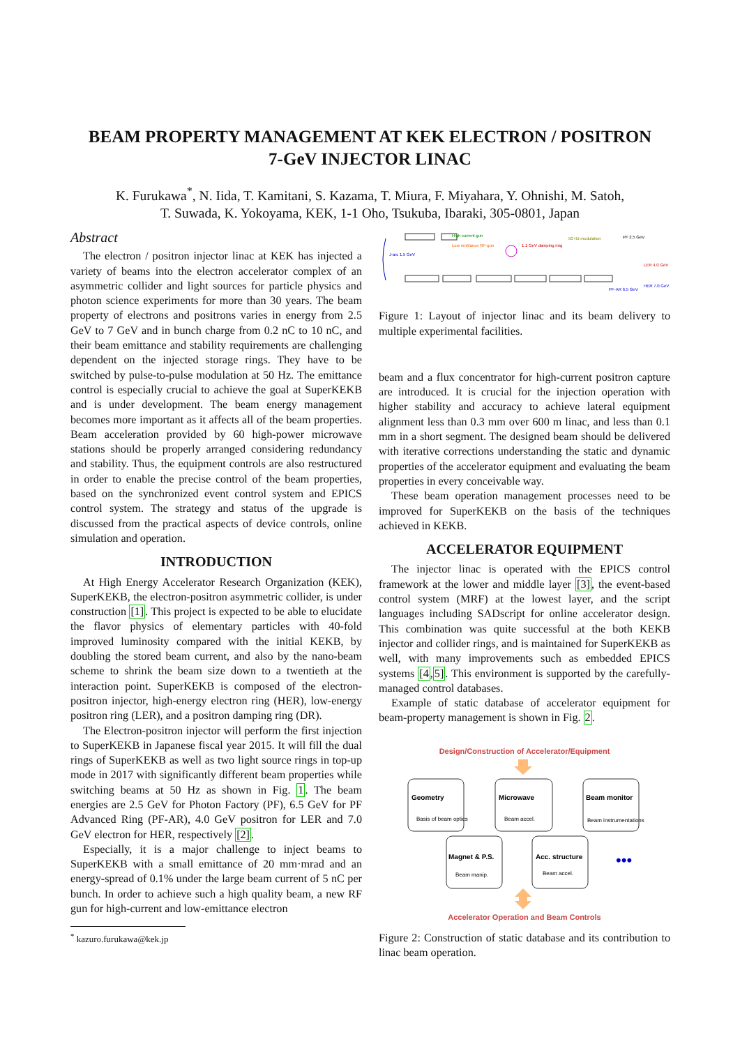BEAM PROPERTY MANAGEMENT AT KEK ELECTRON / POSITRON
7-GeV INJECTOR LINAC
K. Furukawa<sup>*</sup>, N. Iida, T. Kamitani, S. Kazama, T. Miura, F. Miyahara, Y. Ohnishi, M. Satoh,
T. Suwada, K. Yokoyama, KEK, 1-1 Oho, Tsukuba, Ibaraki, 305-0801, Japan
Abstract
The electron / positron injector linac at KEK has injected a variety of beams into the electron accelerator complex of an asymmetric collider and light sources for particle physics and photon science experiments for more than 30 years. The beam property of electrons and positrons varies in energy from 2.5 GeV to 7 GeV and in bunch charge from 0.2 nC to 10 nC, and their beam emittance and stability requirements are challenging dependent on the injected storage rings. They have to be switched by pulse-to-pulse modulation at 50 Hz. The emittance control is especially crucial to achieve the goal at SuperKEKB and is under development. The beam energy management becomes more important as it affects all of the beam properties. Beam acceleration provided by 60 high-power microwave stations should be properly arranged considering redundancy and stability. Thus, the equipment controls are also restructured in order to enable the precise control of the beam properties, based on the synchronized event control system and EPICS control system. The strategy and status of the upgrade is discussed from the practical aspects of device controls, online simulation and operation.
INTRODUCTION
At High Energy Accelerator Research Organization (KEK), SuperKEKB, the electron-positron asymmetric collider, is under construction [1]. This project is expected to be able to elucidate the flavor physics of elementary particles with 40-fold improved luminosity compared with the initial KEKB, by doubling the stored beam current, and also by the nano-beam scheme to shrink the beam size down to a twentieth at the interaction point. SuperKEKB is composed of the electron-positron injector, high-energy electron ring (HER), low-energy positron ring (LER), and a positron damping ring (DR).
The Electron-positron injector will perform the first injection to SuperKEKB in Japanese fiscal year 2015. It will fill the dual rings of SuperKEKB as well as two light source rings in top-up mode in 2017 with significantly different beam properties while switching beams at 50 Hz as shown in Fig. 1. The beam energies are 2.5 GeV for Photon Factory (PF), 6.5 GeV for PF Advanced Ring (PF-AR), 4.0 GeV positron for LER and 7.0 GeV electron for HER, respectively [2].
Especially, it is a major challenge to inject beams to SuperKEKB with a small emittance of 20 mm·mrad and an energy-spread of 0.1% under the large beam current of 5 nC per bunch. In order to achieve such a high quality beam, a new RF gun for high-current and low-emittance electron
<sup>*</sup> kazuro.furukawa@kek.jp
J-arc 1.5 GeV
High current gun
Low emittance RF-gun
1.1 GeV damping ring
50 Hz modulation
PF 2.5 GeV
LER 4.0 GeV
HER 7.0 GeV
PF-AR 6.5 GeV
Figure 1: Layout of injector linac and its beam delivery to multiple experimental facilities.
beam and a flux concentrator for high-current positron capture are introduced. It is crucial for the injection operation with higher stability and accuracy to achieve lateral equipment alignment less than 0.3 mm over 600 m linac, and less than 0.1 mm in a short segment. The designed beam should be delivered with iterative corrections understanding the static and dynamic properties of the accelerator equipment and evaluating the beam properties in every conceivable way.
These beam operation management processes need to be improved for SuperKEKB on the basis of the techniques achieved in KEKB.
ACCELERATOR EQUIPMENT
The injector linac is operated with the EPICS control framework at the lower and middle layer [3], the event-based control system (MRF) at the lowest layer, and the script languages including SADscript for online accelerator design. This combination was quite successful at the both KEKB injector and collider rings, and is maintained for SuperKEKB as well, with many improvements such as embedded EPICS systems [4,5]. This environment is supported by the carefully-managed control databases.
Example of static database of accelerator equipment for beam-property management is shown in Fig. 2.
Design/Construction of Accelerator/Equipment
Geometry
Basis of beam optics
Microwave
Beam accel.
Beam monitor
Beam instrumentations
Magnet & P.S.
Beam manip.
Acc. structure
Beam accel.
•••
Accelerator Operation and Beam Controls
Figure 2: Construction of static database and its contribution to linac beam operation.